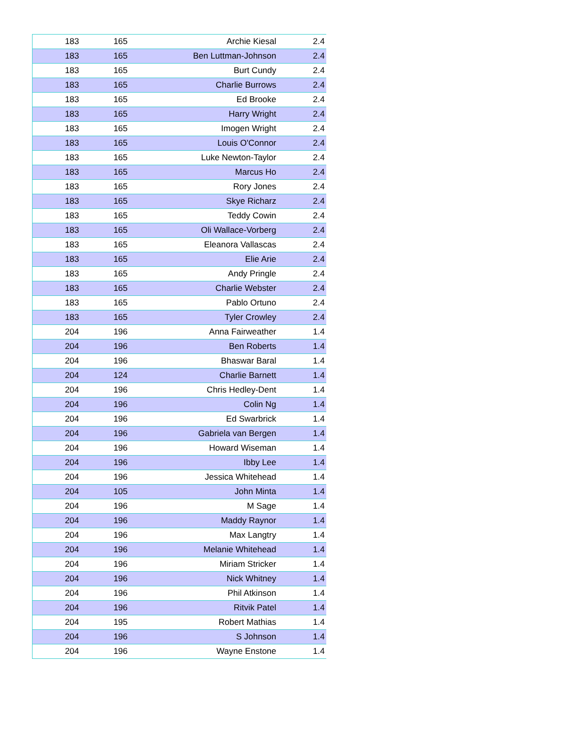| 183 | 165 | Archie Kiesal | 2.4 |
| 183 | 165 | Ben Luttman-Johnson | 2.4 |
| 183 | 165 | Burt Cundy | 2.4 |
| 183 | 165 | Charlie Burrows | 2.4 |
| 183 | 165 | Ed Brooke | 2.4 |
| 183 | 165 | Harry Wright | 2.4 |
| 183 | 165 | Imogen Wright | 2.4 |
| 183 | 165 | Louis O'Connor | 2.4 |
| 183 | 165 | Luke Newton-Taylor | 2.4 |
| 183 | 165 | Marcus Ho | 2.4 |
| 183 | 165 | Rory Jones | 2.4 |
| 183 | 165 | Skye Richarz | 2.4 |
| 183 | 165 | Teddy Cowin | 2.4 |
| 183 | 165 | Oli Wallace-Vorberg | 2.4 |
| 183 | 165 | Eleanora Vallascas | 2.4 |
| 183 | 165 | Elie Arie | 2.4 |
| 183 | 165 | Andy Pringle | 2.4 |
| 183 | 165 | Charlie Webster | 2.4 |
| 183 | 165 | Pablo Ortuno | 2.4 |
| 183 | 165 | Tyler Crowley | 2.4 |
| 204 | 196 | Anna Fairweather | 1.4 |
| 204 | 196 | Ben Roberts | 1.4 |
| 204 | 196 | Bhaswar Baral | 1.4 |
| 204 | 124 | Charlie Barnett | 1.4 |
| 204 | 196 | Chris Hedley-Dent | 1.4 |
| 204 | 196 | Colin Ng | 1.4 |
| 204 | 196 | Ed Swarbrick | 1.4 |
| 204 | 196 | Gabriela van Bergen | 1.4 |
| 204 | 196 | Howard Wiseman | 1.4 |
| 204 | 196 | Ibby Lee | 1.4 |
| 204 | 196 | Jessica Whitehead | 1.4 |
| 204 | 105 | John Minta | 1.4 |
| 204 | 196 | M Sage | 1.4 |
| 204 | 196 | Maddy Raynor | 1.4 |
| 204 | 196 | Max Langtry | 1.4 |
| 204 | 196 | Melanie Whitehead | 1.4 |
| 204 | 196 | Miriam Stricker | 1.4 |
| 204 | 196 | Nick Whitney | 1.4 |
| 204 | 196 | Phil Atkinson | 1.4 |
| 204 | 196 | Ritvik Patel | 1.4 |
| 204 | 195 | Robert Mathias | 1.4 |
| 204 | 196 | S Johnson | 1.4 |
| 204 | 196 | Wayne Enstone | 1.4 |